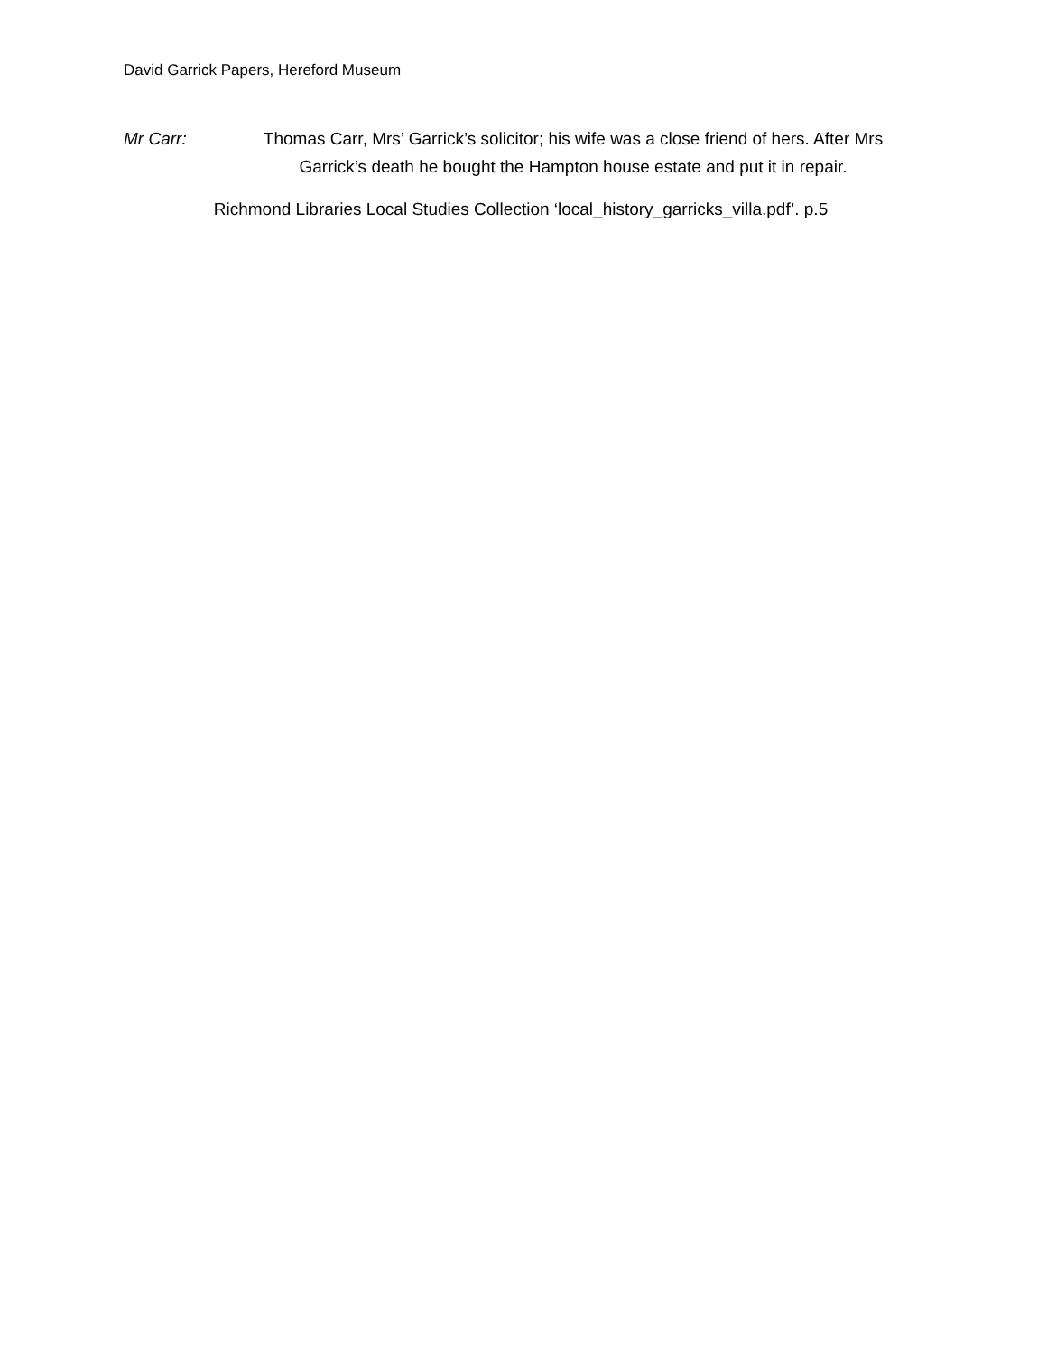David Garrick Papers, Hereford Museum
Mr Carr: Thomas Carr, Mrs’ Garrick’s solicitor; his wife was a close friend of hers. After Mrs Garrick’s death he bought the Hampton house estate and put it in repair.
Richmond Libraries Local Studies Collection ‘local_history_garricks_villa.pdf’. p.5